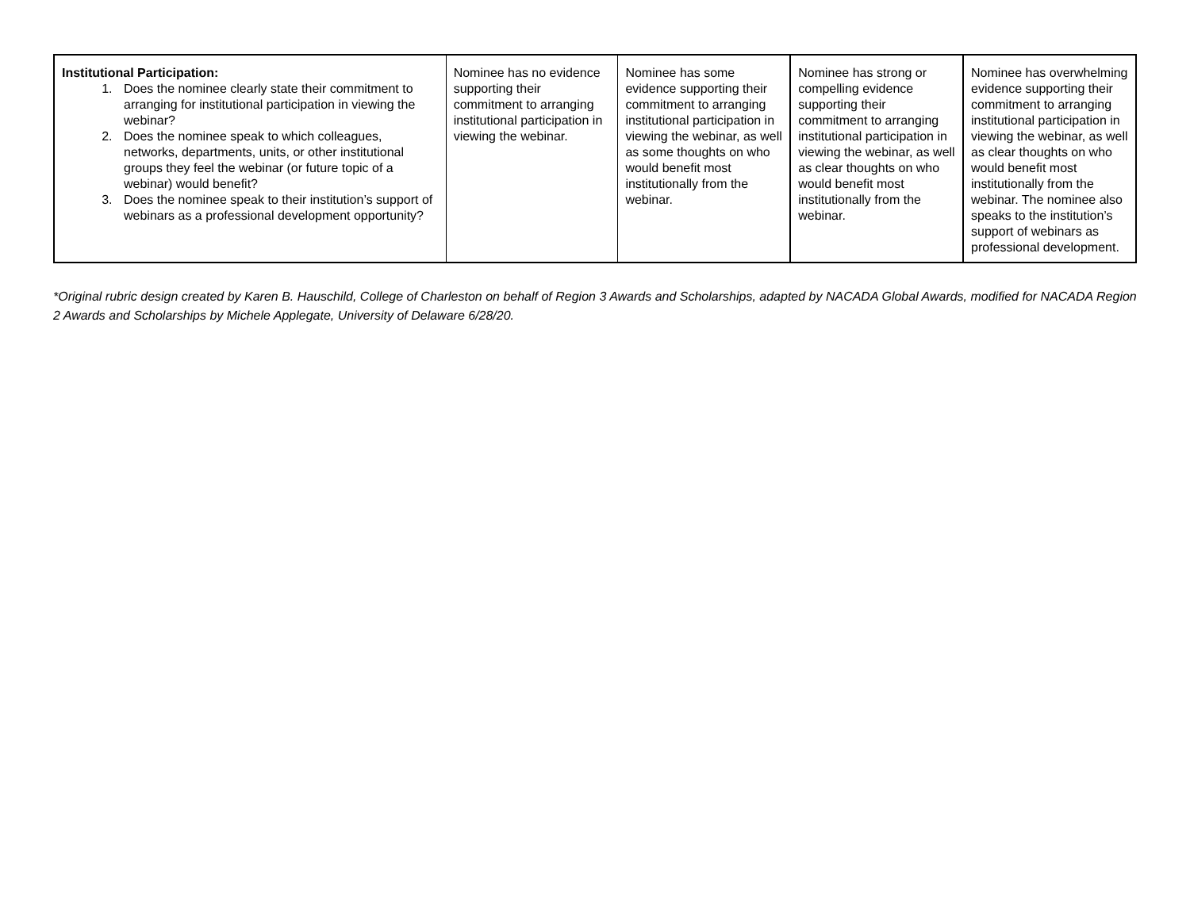| Institutional Participation: 1. Does the nominee clearly state their commitment to arranging for institutional participation in viewing the webinar? 2. Does the nominee speak to which colleagues, networks, departments, units, or other institutional groups they feel the webinar (or future topic of a webinar) would benefit? 3. Does the nominee speak to their institution’s support of webinars as a professional development opportunity? | Nominee has no evidence supporting their commitment to arranging institutional participation in viewing the webinar. | Nominee has some evidence supporting their commitment to arranging institutional participation in viewing the webinar, as well as some thoughts on who would benefit most institutionally from the webinar. | Nominee has strong or compelling evidence supporting their commitment to arranging institutional participation in viewing the webinar, as well as clear thoughts on who would benefit most institutionally from the webinar. | Nominee has overwhelming evidence supporting their commitment to arranging institutional participation in viewing the webinar, as well as clear thoughts on who would benefit most institutionally from the webinar. The nominee also speaks to the institution’s support of webinars as professional development. |
*Original rubric design created by Karen B. Hauschild, College of Charleston on behalf of Region 3 Awards and Scholarships, adapted by NACADA Global Awards, modified for NACADA Region 2 Awards and Scholarships by Michele Applegate, University of Delaware 6/28/20.